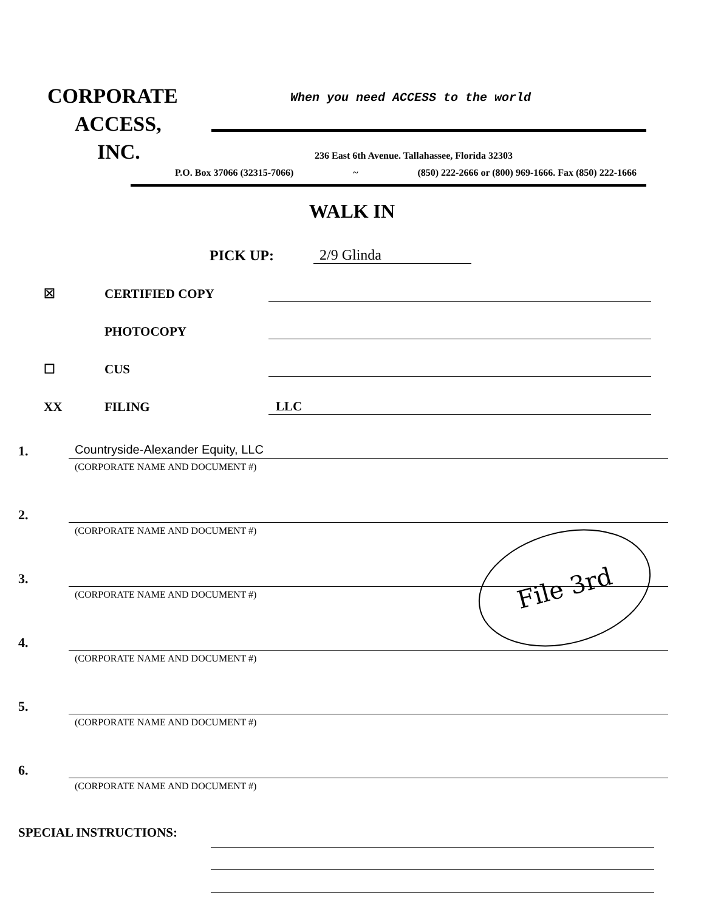CORPORATE
ACCESS,
INC.
When you need ACCESS to the world
236 East 6th Avenue. Tallahassee, Florida 32303
P.O. Box 37066 (32315-7066) ~ (850) 222-2666 or (800) 969-1666. Fax (850) 222-1666
WALK IN
PICK UP: 2/9 Glinda
☒ CERTIFIED COPY
PHOTOCOPY
☐ CUS
XX FILING LLC
1. Countryside-Alexander Equity, LLC
(CORPORATE NAME AND DOCUMENT #)
2.
(CORPORATE NAME AND DOCUMENT #)
3.
(CORPORATE NAME AND DOCUMENT #)
4.
(CORPORATE NAME AND DOCUMENT #)
5.
(CORPORATE NAME AND DOCUMENT #)
6.
(CORPORATE NAME AND DOCUMENT #)
SPECIAL INSTRUCTIONS:
File 3rd